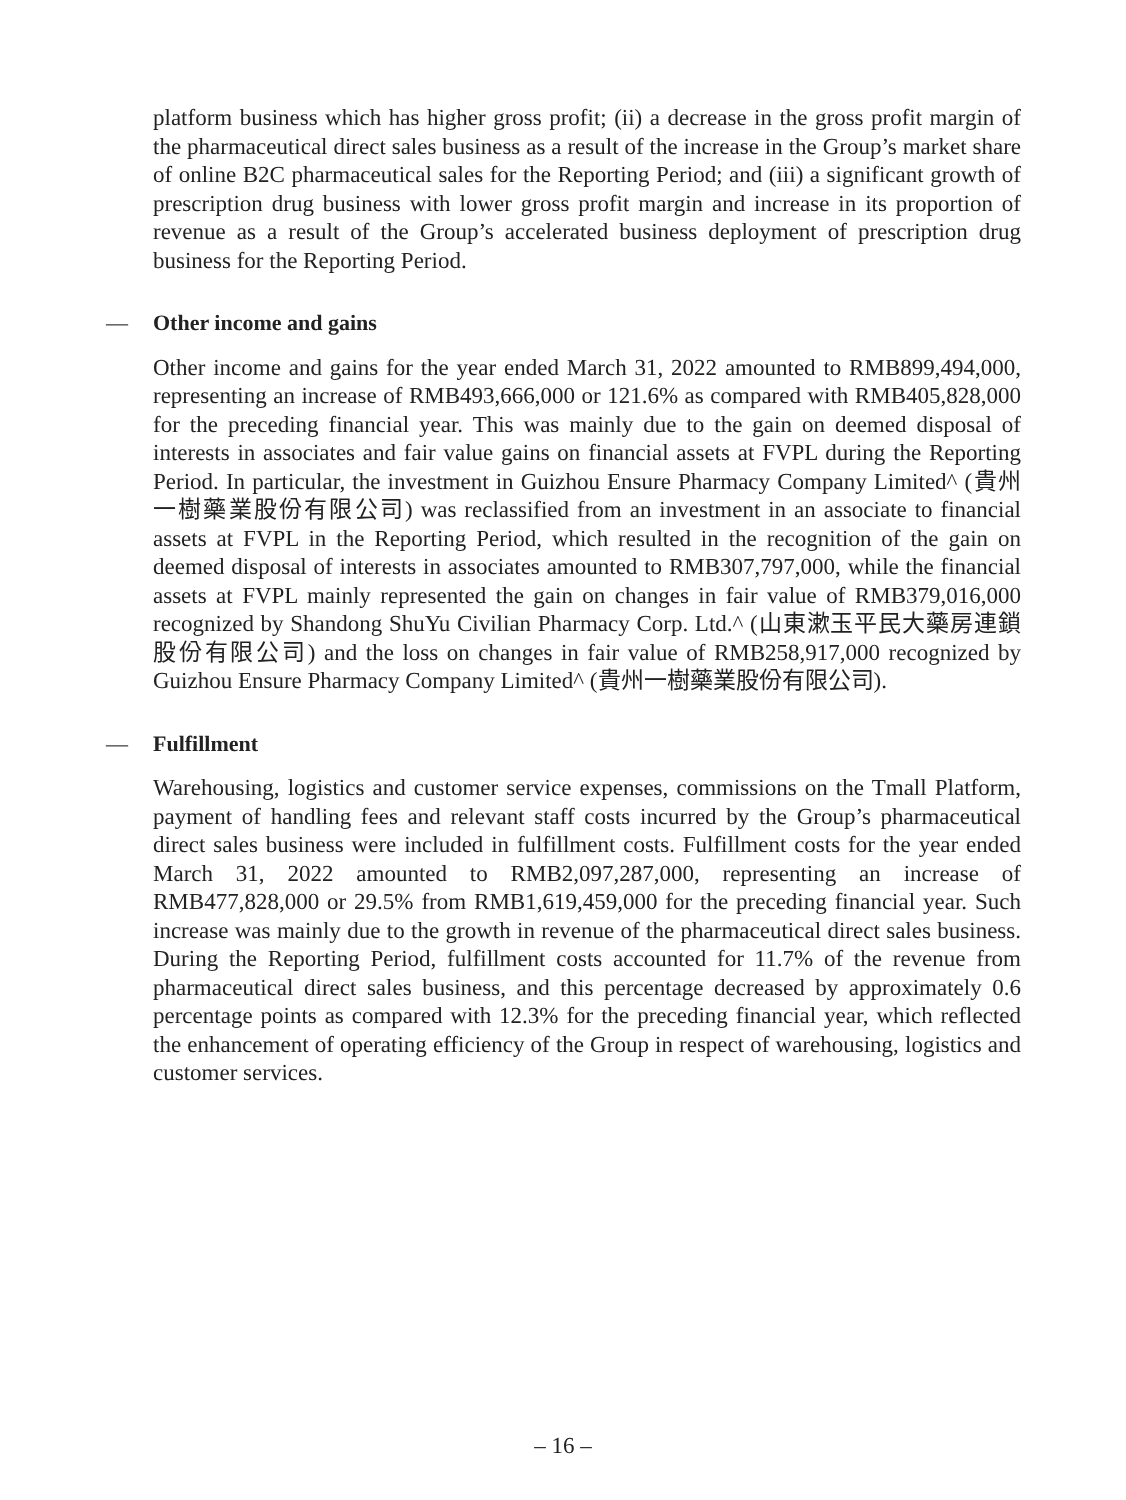platform business which has higher gross profit; (ii) a decrease in the gross profit margin of the pharmaceutical direct sales business as a result of the increase in the Group’s market share of online B2C pharmaceutical sales for the Reporting Period; and (iii) a significant growth of prescription drug business with lower gross profit margin and increase in its proportion of revenue as a result of the Group’s accelerated business deployment of prescription drug business for the Reporting Period.
— Other income and gains
Other income and gains for the year ended March 31, 2022 amounted to RMB899,494,000, representing an increase of RMB493,666,000 or 121.6% as compared with RMB405,828,000 for the preceding financial year. This was mainly due to the gain on deemed disposal of interests in associates and fair value gains on financial assets at FVPL during the Reporting Period. In particular, the investment in Guizhou Ensure Pharmacy Company Limited^ (貴州一樹藥業股份有限公司) was reclassified from an investment in an associate to financial assets at FVPL in the Reporting Period, which resulted in the recognition of the gain on deemed disposal of interests in associates amounted to RMB307,797,000, while the financial assets at FVPL mainly represented the gain on changes in fair value of RMB379,016,000 recognized by Shandong ShuYu Civilian Pharmacy Corp. Ltd.^ (山東漱玉平民大藥房連鎖股份有限公司) and the loss on changes in fair value of RMB258,917,000 recognized by Guizhou Ensure Pharmacy Company Limited^ (貴州一樹藥業股份有限公司).
— Fulfillment
Warehousing, logistics and customer service expenses, commissions on the Tmall Platform, payment of handling fees and relevant staff costs incurred by the Group’s pharmaceutical direct sales business were included in fulfillment costs. Fulfillment costs for the year ended March 31, 2022 amounted to RMB2,097,287,000, representing an increase of RMB477,828,000 or 29.5% from RMB1,619,459,000 for the preceding financial year. Such increase was mainly due to the growth in revenue of the pharmaceutical direct sales business. During the Reporting Period, fulfillment costs accounted for 11.7% of the revenue from pharmaceutical direct sales business, and this percentage decreased by approximately 0.6 percentage points as compared with 12.3% for the preceding financial year, which reflected the enhancement of operating efficiency of the Group in respect of warehousing, logistics and customer services.
– 16 –